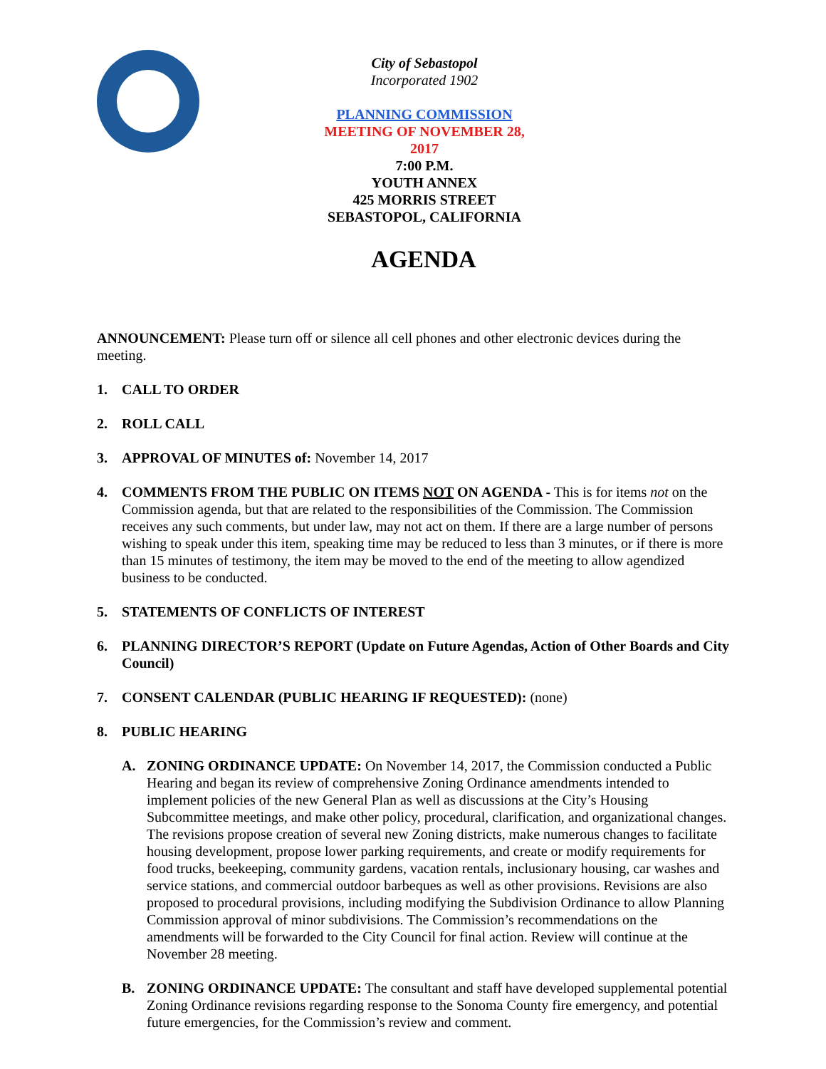City of Sebastopol
Incorporated 1902
PLANNING COMMISSION
MEETING OF NOVEMBER 28, 2017
7:00 P.M.
YOUTH ANNEX
425 MORRIS STREET
SEBASTOPOL, CALIFORNIA
AGENDA
ANNOUNCEMENT: Please turn off or silence all cell phones and other electronic devices during the meeting.
1. CALL TO ORDER
2. ROLL CALL
3. APPROVAL OF MINUTES of: November 14, 2017
4. COMMENTS FROM THE PUBLIC ON ITEMS NOT ON AGENDA - This is for items not on the Commission agenda, but that are related to the responsibilities of the Commission. The Commission receives any such comments, but under law, may not act on them. If there are a large number of persons wishing to speak under this item, speaking time may be reduced to less than 3 minutes, or if there is more than 15 minutes of testimony, the item may be moved to the end of the meeting to allow agendized business to be conducted.
5. STATEMENTS OF CONFLICTS OF INTEREST
6. PLANNING DIRECTOR’S REPORT (Update on Future Agendas, Action of Other Boards and City Council)
7. CONSENT CALENDAR (PUBLIC HEARING IF REQUESTED): (none)
8. PUBLIC HEARING
A. ZONING ORDINANCE UPDATE: On November 14, 2017, the Commission conducted a Public Hearing and began its review of comprehensive Zoning Ordinance amendments intended to implement policies of the new General Plan as well as discussions at the City’s Housing Subcommittee meetings, and make other policy, procedural, clarification, and organizational changes. The revisions propose creation of several new Zoning districts, make numerous changes to facilitate housing development, propose lower parking requirements, and create or modify requirements for food trucks, beekeeping, community gardens, vacation rentals, inclusionary housing, car washes and service stations, and commercial outdoor barbeques as well as other provisions. Revisions are also proposed to procedural provisions, including modifying the Subdivision Ordinance to allow Planning Commission approval of minor subdivisions. The Commission’s recommendations on the amendments will be forwarded to the City Council for final action. Review will continue at the November 28 meeting.
B. ZONING ORDINANCE UPDATE: The consultant and staff have developed supplemental potential Zoning Ordinance revisions regarding response to the Sonoma County fire emergency, and potential future emergencies, for the Commission’s review and comment.